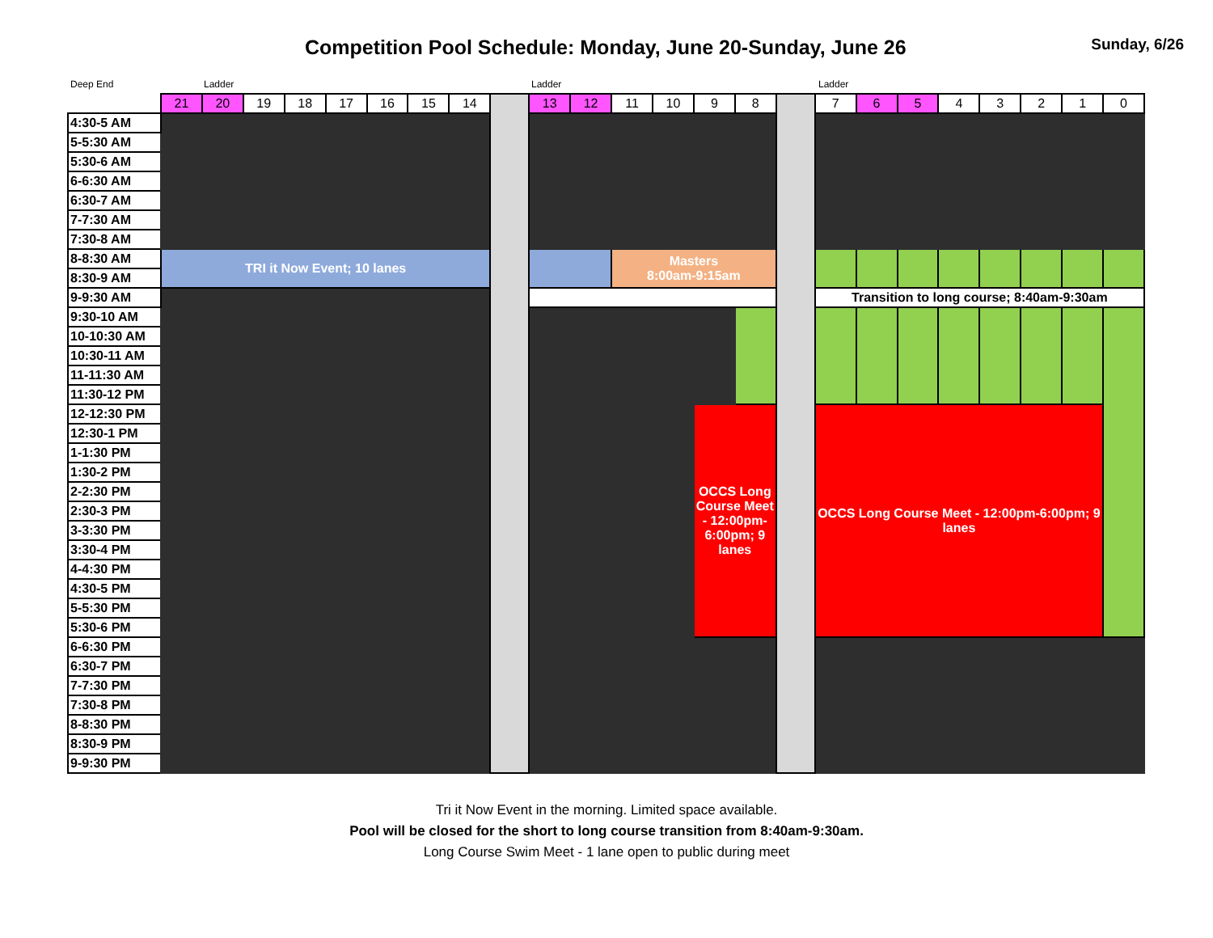Competition Pool Schedule: Monday, June 20-Sunday, June 26
Sunday, 6/26
Deep End Ladder Ladder Ladder
| | 21 | 20 | 19 | 18 | 17 | 16 | 15 | 14 | | 13 | 12 | 11 | 10 | 9 | 8 | | 7 | 6 | 5 | 4 | 3 | 2 | 1 | 0 |
| --- | --- | --- | --- | --- | --- | --- | --- | --- | --- | --- | --- | --- | --- | --- | --- | --- | --- | --- | --- | --- | --- | --- | --- | --- |
| 4:30-5 AM | | | | | | | | | | | | | | | | | | | | | | | | |
| 5-5:30 AM | | | | | | | | | | | | | | | | | | | | | | | | |
| 5:30-6 AM | | | | | | | | | | | | | | | | | | | | | | | | |
| 6-6:30 AM | | | | | | | | | | | | | | | | | | | | | | | | |
| 6:30-7 AM | | | | | | | | | | | | | | | | | | | | | | | | |
| 7-7:30 AM | | | | | | | | | | | | | | | | | | | | | | | | |
| 7:30-8 AM | | | | | | | | | | | | | | | | | | | | | | | | |
| 8-8:30 AM | TRI it Now Event; 10 lanes | | | | | | | | | | | Masters 8:00am-9:15am | | | | | | | | | | | | |
| 8:30-9 AM | | | | | | | | | | | | | | | | | | | | | | | | |
| 9-9:30 AM | | | | | | | | | | | | | | | | | Transition to long course; 8:40am-9:30am | | | | | | | |
| 9:30-10 AM | | | | | | | | | | | | | | | | | | | | | | | | |
| 10-10:30 AM | | | | | | | | | | | | | | | | | | | | | | | | |
| 10:30-11 AM | | | | | | | | | | | | | | | | | | | | | | | | |
| 11-11:30 AM | | | | | | | | | | | | | | | | | | | | | | | | |
| 11:30-12 PM | | | | | | | | | | | | | | | | | | | | | | | | |
| 12-12:30 PM | | | | | | | | | | | | | | OCCS Long Course Meet - 12:00pm-6:00pm; 9 lanes | | | OCCS Long Course Meet - 12:00pm-6:00pm; 9 lanes | | | | | | | |
| 12:30-1 PM | | | | | | | | | | | | | | | | | | | | | | | | |
| 1-1:30 PM | | | | | | | | | | | | | | | | | | | | | | | | |
| 1:30-2 PM | | | | | | | | | | | | | | | | | | | | | | | | |
| 2-2:30 PM | | | | | | | | | | | | | | | | | | | | | | | | |
| 2:30-3 PM | | | | | | | | | | | | | | | | | | | | | | | | |
| 3-3:30 PM | | | | | | | | | | | | | | | | | | | | | | | | |
| 3:30-4 PM | | | | | | | | | | | | | | | | | | | | | | | | |
| 4-4:30 PM | | | | | | | | | | | | | | | | | | | | | | | | |
| 4:30-5 PM | | | | | | | | | | | | | | | | | | | | | | | | |
| 5-5:30 PM | | | | | | | | | | | | | | | | | | | | | | | | |
| 5:30-6 PM | | | | | | | | | | | | | | | | | | | | | | | | |
| 6-6:30 PM | | | | | | | | | | | | | | | | | | | | | | | | |
| 6:30-7 PM | | | | | | | | | | | | | | | | | | | | | | | | |
| 7-7:30 PM | | | | | | | | | | | | | | | | | | | | | | | | |
| 7:30-8 PM | | | | | | | | | | | | | | | | | | | | | | | | |
| 8-8:30 PM | | | | | | | | | | | | | | | | | | | | | | | | |
| 8:30-9 PM | | | | | | | | | | | | | | | | | | | | | | | | |
| 9-9:30 PM | | | | | | | | | | | | | | | | | | | | | | | | |
Tri it Now Event in the morning. Limited space available.
Pool will be closed for the short to long course transition from 8:40am-9:30am.
Long Course Swim Meet - 1 lane open to public during meet